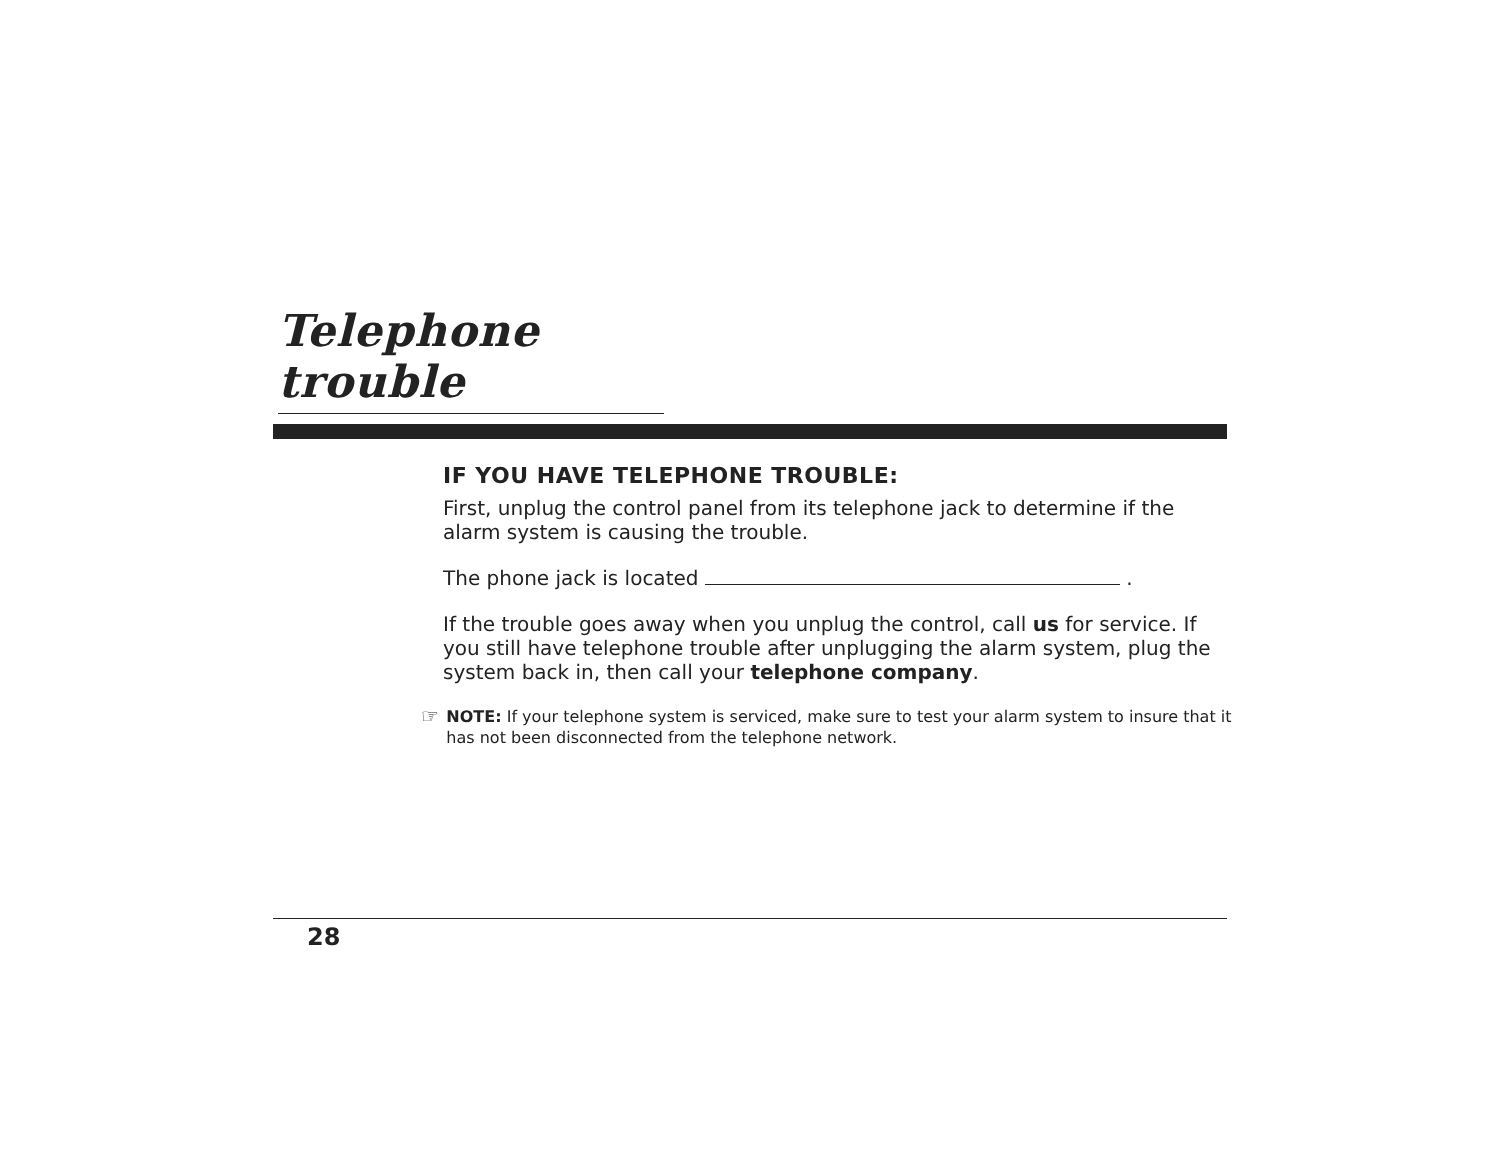Telephone trouble
IF YOU HAVE TELEPHONE TROUBLE:
First, unplug the control panel from its telephone jack to determine if the alarm system is causing the trouble.
The phone jack is located .
If the trouble goes away when you unplug the control, call us for service. If you still have telephone trouble after unplugging the alarm system, plug the system back in, then call your telephone company.
☞
NOTE: If your telephone system is serviced, make sure to test your alarm system to insure that it has not been disconnected from the telephone network.
28